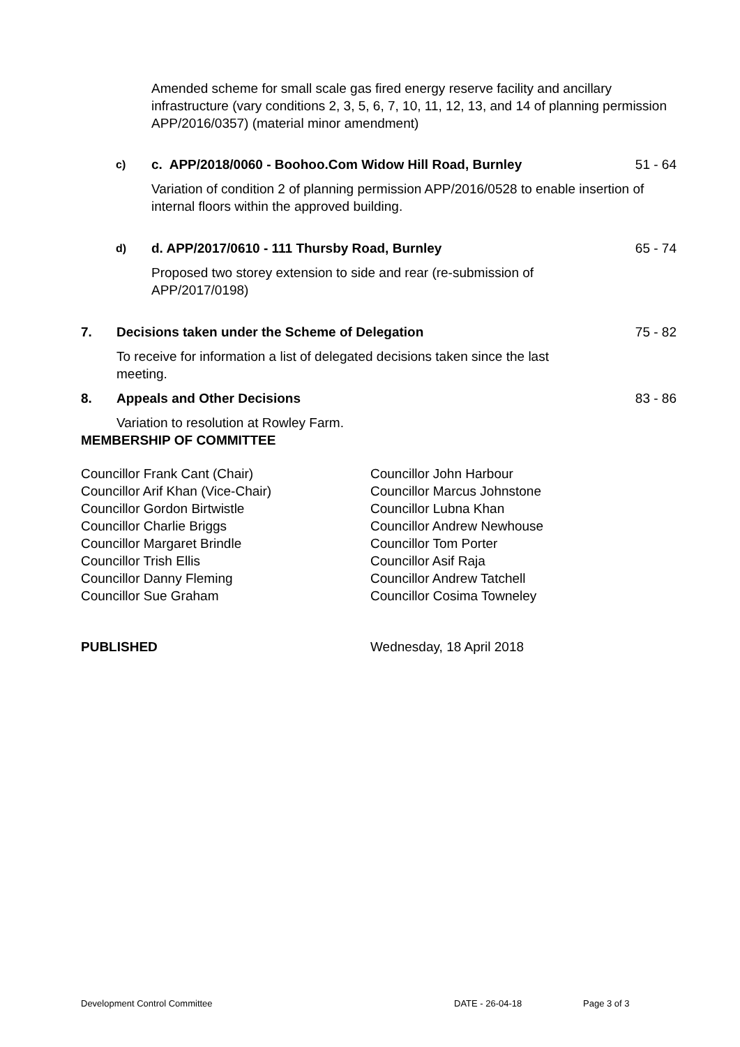Amended scheme for small scale gas fired energy reserve facility and ancillary infrastructure (vary conditions 2, 3, 5, 6, 7, 10, 11, 12, 13, and 14 of planning permission APP/2016/0357) (material minor amendment)
c) c. APP/2018/0060 - Boohoo.Com Widow Hill Road, Burnley 51 - 64
Variation of condition 2 of planning permission APP/2016/0528 to enable insertion of internal floors within the approved building.
d) d. APP/2017/0610 - 111 Thursby Road, Burnley 65 - 74
Proposed two storey extension to side and rear (re-submission of APP/2017/0198)
7. Decisions taken under the Scheme of Delegation 75 - 82
To receive for information a list of delegated decisions taken since the last meeting.
8. Appeals and Other Decisions 83 - 86
Variation to resolution at Rowley Farm.
MEMBERSHIP OF COMMITTEE
Councillor Frank Cant (Chair)
Councillor Arif Khan (Vice-Chair)
Councillor Gordon Birtwistle
Councillor Charlie Briggs
Councillor Margaret Brindle
Councillor Trish Ellis
Councillor Danny Fleming
Councillor Sue Graham
Councillor John Harbour
Councillor Marcus Johnstone
Councillor Lubna Khan
Councillor Andrew Newhouse
Councillor Tom Porter
Councillor Asif Raja
Councillor Andrew Tatchell
Councillor Cosima Towneley
PUBLISHED Wednesday, 18 April 2018
Development Control Committee DATE - 26-04-18 Page 3 of 3